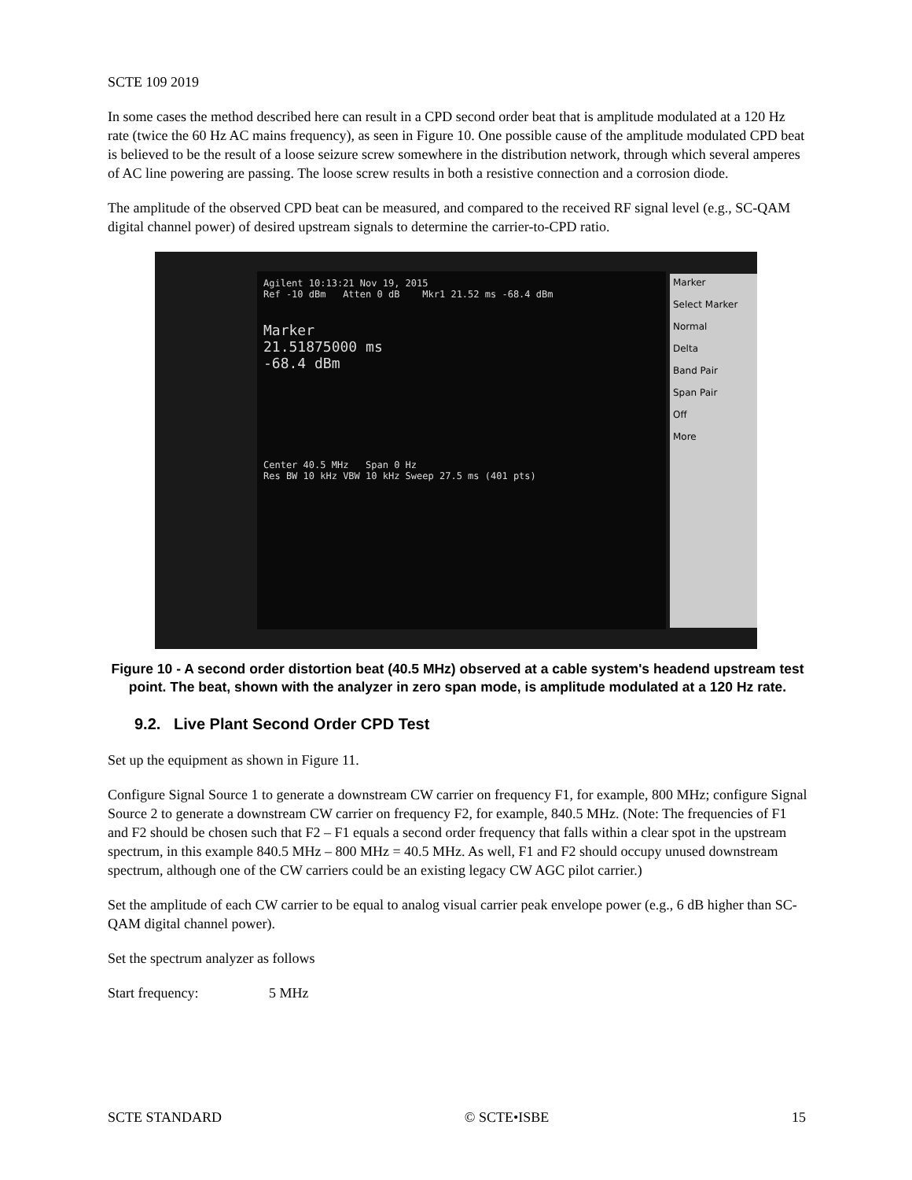SCTE 109 2019
In some cases the method described here can result in a CPD second order beat that is amplitude modulated at a 120 Hz rate (twice the 60 Hz AC mains frequency), as seen in Figure 10. One possible cause of the amplitude modulated CPD beat is believed to be the result of a loose seizure screw somewhere in the distribution network, through which several amperes of AC line powering are passing. The loose screw results in both a resistive connection and a corrosion diode.
The amplitude of the observed CPD beat can be measured, and compared to the received RF signal level (e.g., SC-QAM digital channel power) of desired upstream signals to determine the carrier-to-CPD ratio.
Agilent 10:13:21 Nov 19, 2015
Ref -10 dBm Atten 0 dB Mkr1 21.52 ms -68.4 dBm
Marker
21.51875000 ms
-68.4 dBm
Center 40.5 MHz Span 0 Hz
Res BW 10 kHz VBW 10 kHz Sweep 27.5 ms (401 pts)
Marker
Select Marker
Normal
Delta
Band Pair
Span Pair
Off
More
Figure 10 - A second order distortion beat (40.5 MHz) observed at a cable system's headend upstream test point. The beat, shown with the analyzer in zero span mode, is amplitude modulated at a 120 Hz rate.
9.2. Live Plant Second Order CPD Test
Set up the equipment as shown in Figure 11.
Configure Signal Source 1 to generate a downstream CW carrier on frequency F1, for example, 800 MHz; configure Signal Source 2 to generate a downstream CW carrier on frequency F2, for example, 840.5 MHz. (Note: The frequencies of F1 and F2 should be chosen such that F2 – F1 equals a second order frequency that falls within a clear spot in the upstream spectrum, in this example 840.5 MHz – 800 MHz = 40.5 MHz. As well, F1 and F2 should occupy unused downstream spectrum, although one of the CW carriers could be an existing legacy CW AGC pilot carrier.)
Set the amplitude of each CW carrier to be equal to analog visual carrier peak envelope power (e.g., 6 dB higher than SC-QAM digital channel power).
Set the spectrum analyzer as follows
Start frequency: 5 MHz
SCTE STANDARD © SCTE•ISBE 15